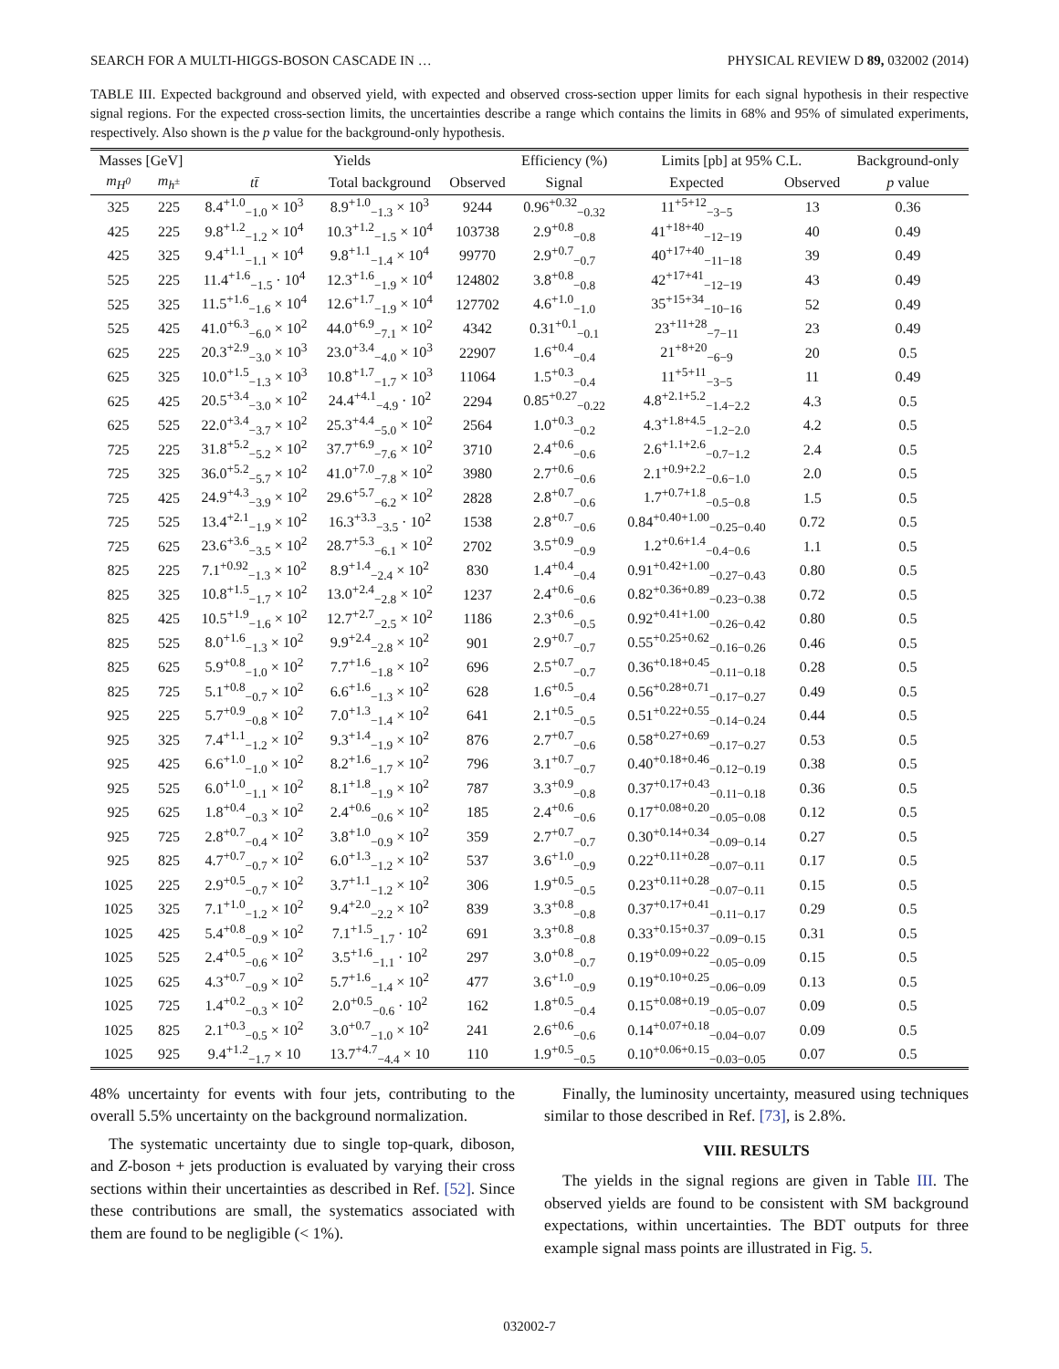SEARCH FOR A MULTI-HIGGS-BOSON CASCADE IN … PHYSICAL REVIEW D 89, 032002 (2014)
TABLE III. Expected background and observed yield, with expected and observed cross-section upper limits for each signal hypothesis in their respective signal regions. For the expected cross-section limits, the uncertainties describe a range which contains the limits in 68% and 95% of simulated experiments, respectively. Also shown is the p value for the background-only hypothesis.
| Masses [GeV] | | Yields | | | Efficiency (%) | Limits [pb] at 95% C.L. | | Background-only |
| --- | --- | --- | --- | --- | --- | --- | --- | --- |
| m<sub>H<sup>0</sup></sub> | m<sub>h<sup>±</sup></sub> | tt̄ | Total background | Observed | Signal | Expected | Observed | p value |
| 325 | 225 | 8.4<sup>+1.0</sup><sub>−1.0</sub> × 10<sup>3</sup> | 8.9<sup>+1.0</sup><sub>−1.3</sub> × 10<sup>3</sup> | 9244 | 0.96<sup>+0.32</sup><sub>−0.32</sub> | 11<sup>+5+12</sup><sub>−3−5</sub> | 13 | 0.36 |
| 425 | 225 | 9.8<sup>+1.2</sup><sub>−1.2</sub> × 10<sup>4</sup> | 10.3<sup>+1.2</sup><sub>−1.5</sub> × 10<sup>4</sup> | 103738 | 2.9<sup>+0.8</sup><sub>−0.8</sub> | 41<sup>+18+40</sup><sub>−12−19</sub> | 40 | 0.49 |
| 425 | 325 | 9.4<sup>+1.1</sup><sub>−1.1</sub> × 10<sup>4</sup> | 9.8<sup>+1.1</sup><sub>−1.4</sub> × 10<sup>4</sup> | 99770 | 2.9<sup>+0.7</sup><sub>−0.7</sub> | 40<sup>+17+40</sup><sub>−11−18</sub> | 39 | 0.49 |
| 525 | 225 | 11.4<sup>+1.6</sup><sub>−1.5</sub> · 10<sup>4</sup> | 12.3<sup>+1.6</sup><sub>−1.9</sub> × 10<sup>4</sup> | 124802 | 3.8<sup>+0.8</sup><sub>−0.8</sub> | 42<sup>+17+41</sup><sub>−12−19</sub> | 43 | 0.49 |
| 525 | 325 | 11.5<sup>+1.6</sup><sub>−1.6</sub> × 10<sup>4</sup> | 12.6<sup>+1.7</sup><sub>−1.9</sub> × 10<sup>4</sup> | 127702 | 4.6<sup>+1.0</sup><sub>−1.0</sub> | 35<sup>+15+34</sup><sub>−10−16</sub> | 52 | 0.49 |
| 525 | 425 | 41.0<sup>+6.3</sup><sub>−6.0</sub> × 10<sup>2</sup> | 44.0<sup>+6.9</sup><sub>−7.1</sub> × 10<sup>2</sup> | 4342 | 0.31<sup>+0.1</sup><sub>−0.1</sub> | 23<sup>+11+28</sup><sub>−7−11</sub> | 23 | 0.49 |
| 625 | 225 | 20.3<sup>+2.9</sup><sub>−3.0</sub> × 10<sup>3</sup> | 23.0<sup>+3.4</sup><sub>−4.0</sub> × 10<sup>3</sup> | 22907 | 1.6<sup>+0.4</sup><sub>−0.4</sub> | 21<sup>+8+20</sup><sub>−6−9</sub> | 20 | 0.5 |
| 625 | 325 | 10.0<sup>+1.5</sup><sub>−1.3</sub> × 10<sup>3</sup> | 10.8<sup>+1.7</sup><sub>−1.7</sub> × 10<sup>3</sup> | 11064 | 1.5<sup>+0.3</sup><sub>−0.4</sub> | 11<sup>+5+11</sup><sub>−3−5</sub> | 11 | 0.49 |
| 625 | 425 | 20.5<sup>+3.4</sup><sub>−3.0</sub> × 10<sup>2</sup> | 24.4<sup>+4.1</sup><sub>−4.9</sub> · 10<sup>2</sup> | 2294 | 0.85<sup>+0.27</sup><sub>−0.22</sub> | 4.8<sup>+2.1+5.2</sup><sub>−1.4−2.2</sub> | 4.3 | 0.5 |
| 625 | 525 | 22.0<sup>+3.4</sup><sub>−3.7</sub> × 10<sup>2</sup> | 25.3<sup>+4.4</sup><sub>−5.0</sub> × 10<sup>2</sup> | 2564 | 1.0<sup>+0.3</sup><sub>−0.2</sub> | 4.3<sup>+1.8+4.5</sup><sub>−1.2−2.0</sub> | 4.2 | 0.5 |
| 725 | 225 | 31.8<sup>+5.2</sup><sub>−5.2</sub> × 10<sup>2</sup> | 37.7<sup>+6.9</sup><sub>−7.6</sub> × 10<sup>2</sup> | 3710 | 2.4<sup>+0.6</sup><sub>−0.6</sub> | 2.6<sup>+1.1+2.6</sup><sub>−0.7−1.2</sub> | 2.4 | 0.5 |
| 725 | 325 | 36.0<sup>+5.2</sup><sub>−5.7</sub> × 10<sup>2</sup> | 41.0<sup>+7.0</sup><sub>−7.8</sub> × 10<sup>2</sup> | 3980 | 2.7<sup>+0.6</sup><sub>−0.6</sub> | 2.1<sup>+0.9+2.2</sup><sub>−0.6−1.0</sub> | 2.0 | 0.5 |
| 725 | 425 | 24.9<sup>+4.3</sup><sub>−3.9</sub> × 10<sup>2</sup> | 29.6<sup>+5.7</sup><sub>−6.2</sub> × 10<sup>2</sup> | 2828 | 2.8<sup>+0.7</sup><sub>−0.6</sub> | 1.7<sup>+0.7+1.8</sup><sub>−0.5−0.8</sub> | 1.5 | 0.5 |
| 725 | 525 | 13.4<sup>+2.1</sup><sub>−1.9</sub> × 10<sup>2</sup> | 16.3<sup>+3.3</sup><sub>−3.5</sub> · 10<sup>2</sup> | 1538 | 2.8<sup>+0.7</sup><sub>−0.6</sub> | 0.84<sup>+0.40+1.00</sup><sub>−0.25−0.40</sub> | 0.72 | 0.5 |
| 725 | 625 | 23.6<sup>+3.6</sup><sub>−3.5</sub> × 10<sup>2</sup> | 28.7<sup>+5.3</sup><sub>−6.1</sub> × 10<sup>2</sup> | 2702 | 3.5<sup>+0.9</sup><sub>−0.9</sub> | 1.2<sup>+0.6+1.4</sup><sub>−0.4−0.6</sub> | 1.1 | 0.5 |
| 825 | 225 | 7.1<sup>+0.92</sup><sub>−1.3</sub> × 10<sup>2</sup> | 8.9<sup>+1.4</sup><sub>−2.4</sub> × 10<sup>2</sup> | 830 | 1.4<sup>+0.4</sup><sub>−0.4</sub> | 0.91<sup>+0.42+1.00</sup><sub>−0.27−0.43</sub> | 0.80 | 0.5 |
| 825 | 325 | 10.8<sup>+1.5</sup><sub>−1.7</sub> × 10<sup>2</sup> | 13.0<sup>+2.4</sup><sub>−2.8</sub> × 10<sup>2</sup> | 1237 | 2.4<sup>+0.6</sup><sub>−0.6</sub> | 0.82<sup>+0.36+0.89</sup><sub>−0.23−0.38</sub> | 0.72 | 0.5 |
| 825 | 425 | 10.5<sup>+1.9</sup><sub>−1.6</sub> × 10<sup>2</sup> | 12.7<sup>+2.7</sup><sub>−2.5</sub> × 10<sup>2</sup> | 1186 | 2.3<sup>+0.6</sup><sub>−0.5</sub> | 0.92<sup>+0.41+1.00</sup><sub>−0.26−0.42</sub> | 0.80 | 0.5 |
| 825 | 525 | 8.0<sup>+1.6</sup><sub>−1.3</sub> × 10<sup>2</sup> | 9.9<sup>+2.4</sup><sub>−2.8</sub> × 10<sup>2</sup> | 901 | 2.9<sup>+0.7</sup><sub>−0.7</sub> | 0.55<sup>+0.25+0.62</sup><sub>−0.16−0.26</sub> | 0.46 | 0.5 |
| 825 | 625 | 5.9<sup>+0.8</sup><sub>−1.0</sub> × 10<sup>2</sup> | 7.7<sup>+1.6</sup><sub>−1.8</sub> × 10<sup>2</sup> | 696 | 2.5<sup>+0.7</sup><sub>−0.7</sub> | 0.36<sup>+0.18+0.45</sup><sub>−0.11−0.18</sub> | 0.28 | 0.5 |
| 825 | 725 | 5.1<sup>+0.8</sup><sub>−0.7</sub> × 10<sup>2</sup> | 6.6<sup>+1.6</sup><sub>−1.3</sub> × 10<sup>2</sup> | 628 | 1.6<sup>+0.5</sup><sub>−0.4</sub> | 0.56<sup>+0.28+0.71</sup><sub>−0.17−0.27</sub> | 0.49 | 0.5 |
| 925 | 225 | 5.7<sup>+0.9</sup><sub>−0.8</sub> × 10<sup>2</sup> | 7.0<sup>+1.3</sup><sub>−1.4</sub> × 10<sup>2</sup> | 641 | 2.1<sup>+0.5</sup><sub>−0.5</sub> | 0.51<sup>+0.22+0.55</sup><sub>−0.14−0.24</sub> | 0.44 | 0.5 |
| 925 | 325 | 7.4<sup>+1.1</sup><sub>−1.2</sub> × 10<sup>2</sup> | 9.3<sup>+1.4</sup><sub>−1.9</sub> × 10<sup>2</sup> | 876 | 2.7<sup>+0.7</sup><sub>−0.6</sub> | 0.58<sup>+0.27+0.69</sup><sub>−0.17−0.27</sub> | 0.53 | 0.5 |
| 925 | 425 | 6.6<sup>+1.0</sup><sub>−1.0</sub> × 10<sup>2</sup> | 8.2<sup>+1.6</sup><sub>−1.7</sub> × 10<sup>2</sup> | 796 | 3.1<sup>+0.7</sup><sub>−0.7</sub> | 0.40<sup>+0.18+0.46</sup><sub>−0.12−0.19</sub> | 0.38 | 0.5 |
| 925 | 525 | 6.0<sup>+1.0</sup><sub>−1.1</sub> × 10<sup>2</sup> | 8.1<sup>+1.8</sup><sub>−1.9</sub> × 10<sup>2</sup> | 787 | 3.3<sup>+0.9</sup><sub>−0.8</sub> | 0.37<sup>+0.17+0.43</sup><sub>−0.11−0.18</sub> | 0.36 | 0.5 |
| 925 | 625 | 1.8<sup>+0.4</sup><sub>−0.3</sub> × 10<sup>2</sup> | 2.4<sup>+0.6</sup><sub>−0.6</sub> × 10<sup>2</sup> | 185 | 2.4<sup>+0.6</sup><sub>−0.6</sub> | 0.17<sup>+0.08+0.20</sup><sub>−0.05−0.08</sub> | 0.12 | 0.5 |
| 925 | 725 | 2.8<sup>+0.7</sup><sub>−0.4</sub> × 10<sup>2</sup> | 3.8<sup>+1.0</sup><sub>−0.9</sub> × 10<sup>2</sup> | 359 | 2.7<sup>+0.7</sup><sub>−0.7</sub> | 0.30<sup>+0.14+0.34</sup><sub>−0.09−0.14</sub> | 0.27 | 0.5 |
| 925 | 825 | 4.7<sup>+0.7</sup><sub>−0.7</sub> × 10<sup>2</sup> | 6.0<sup>+1.3</sup><sub>−1.2</sub> × 10<sup>2</sup> | 537 | 3.6<sup>+1.0</sup><sub>−0.9</sub> | 0.22<sup>+0.11+0.28</sup><sub>−0.07−0.11</sub> | 0.17 | 0.5 |
| 1025 | 225 | 2.9<sup>+0.5</sup><sub>−0.7</sub> × 10<sup>2</sup> | 3.7<sup>+1.1</sup><sub>−1.2</sub> × 10<sup>2</sup> | 306 | 1.9<sup>+0.5</sup><sub>−0.5</sub> | 0.23<sup>+0.11+0.28</sup><sub>−0.07−0.11</sub> | 0.15 | 0.5 |
| 1025 | 325 | 7.1<sup>+1.0</sup><sub>−1.2</sub> × 10<sup>2</sup> | 9.4<sup>+2.0</sup><sub>−2.2</sub> × 10<sup>2</sup> | 839 | 3.3<sup>+0.8</sup><sub>−0.8</sub> | 0.37<sup>+0.17+0.41</sup><sub>−0.11−0.17</sub> | 0.29 | 0.5 |
| 1025 | 425 | 5.4<sup>+0.8</sup><sub>−0.9</sub> × 10<sup>2</sup> | 7.1<sup>+1.5</sup><sub>−1.7</sub> · 10<sup>2</sup> | 691 | 3.3<sup>+0.8</sup><sub>−0.8</sub> | 0.33<sup>+0.15+0.37</sup><sub>−0.09−0.15</sub> | 0.31 | 0.5 |
| 1025 | 525 | 2.4<sup>+0.5</sup><sub>−0.6</sub> × 10<sup>2</sup> | 3.5<sup>+1.6</sup><sub>−1.1</sub> · 10<sup>2</sup> | 297 | 3.0<sup>+0.8</sup><sub>−0.7</sub> | 0.19<sup>+0.09+0.22</sup><sub>−0.05−0.09</sub> | 0.15 | 0.5 |
| 1025 | 625 | 4.3<sup>+0.7</sup><sub>−0.9</sub> × 10<sup>2</sup> | 5.7<sup>+1.6</sup><sub>−1.4</sub> × 10<sup>2</sup> | 477 | 3.6<sup>+1.0</sup><sub>−0.9</sub> | 0.19<sup>+0.10+0.25</sup><sub>−0.06−0.09</sub> | 0.13 | 0.5 |
| 1025 | 725 | 1.4<sup>+0.2</sup><sub>−0.3</sub> × 10<sup>2</sup> | 2.0<sup>+0.5</sup><sub>−0.6</sub> · 10<sup>2</sup> | 162 | 1.8<sup>+0.5</sup><sub>−0.4</sub> | 0.15<sup>+0.08+0.19</sup><sub>−0.05−0.07</sub> | 0.09 | 0.5 |
| 1025 | 825 | 2.1<sup>+0.3</sup><sub>−0.5</sub> × 10<sup>2</sup> | 3.0<sup>+0.7</sup><sub>−1.0</sub> × 10<sup>2</sup> | 241 | 2.6<sup>+0.6</sup><sub>−0.6</sub> | 0.14<sup>+0.07+0.18</sup><sub>−0.04−0.07</sub> | 0.09 | 0.5 |
| 1025 | 925 | 9.4<sup>+1.2</sup><sub>−1.7</sub> × 10 | 13.7<sup>+4.7</sup><sub>−4.4</sub> × 10 | 110 | 1.9<sup>+0.5</sup><sub>−0.5</sub> | 0.10<sup>+0.06+0.15</sup><sub>−0.03−0.05</sub> | 0.07 | 0.5 |
48% uncertainty for events with four jets, contributing to the overall 5.5% uncertainty on the background normalization.
The systematic uncertainty due to single top-quark, diboson, and Z-boson + jets production is evaluated by varying their cross sections within their uncertainties as described in Ref. [52]. Since these contributions are small, the systematics associated with them are found to be negligible (< 1%).
Finally, the luminosity uncertainty, measured using techniques similar to those described in Ref. [73], is 2.8%.
VIII. RESULTS
The yields in the signal regions are given in Table III. The observed yields are found to be consistent with SM background expectations, within uncertainties. The BDT outputs for three example signal mass points are illustrated in Fig. 5.
032002-7